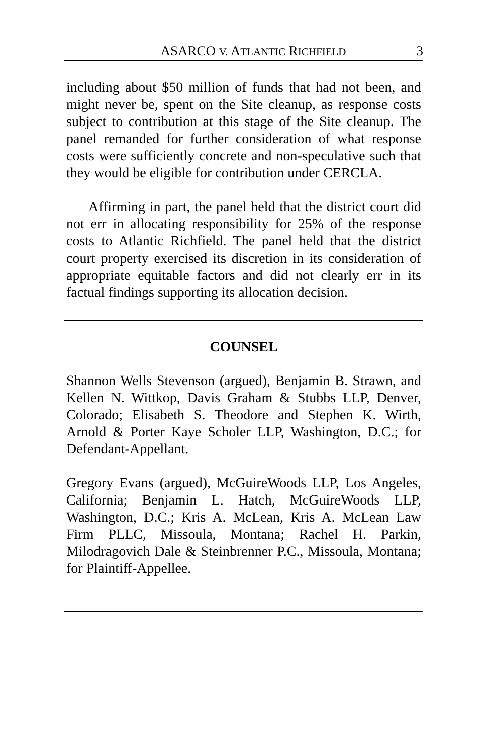ASARCO V. ATLANTIC RICHFIELD 3
including about $50 million of funds that had not been, and might never be, spent on the Site cleanup, as response costs subject to contribution at this stage of the Site cleanup. The panel remanded for further consideration of what response costs were sufficiently concrete and non-speculative such that they would be eligible for contribution under CERCLA.
Affirming in part, the panel held that the district court did not err in allocating responsibility for 25% of the response costs to Atlantic Richfield. The panel held that the district court property exercised its discretion in its consideration of appropriate equitable factors and did not clearly err in its factual findings supporting its allocation decision.
COUNSEL
Shannon Wells Stevenson (argued), Benjamin B. Strawn, and Kellen N. Wittkop, Davis Graham & Stubbs LLP, Denver, Colorado; Elisabeth S. Theodore and Stephen K. Wirth, Arnold & Porter Kaye Scholer LLP, Washington, D.C.; for Defendant-Appellant.
Gregory Evans (argued), McGuireWoods LLP, Los Angeles, California; Benjamin L. Hatch, McGuireWoods LLP, Washington, D.C.; Kris A. McLean, Kris A. McLean Law Firm PLLC, Missoula, Montana; Rachel H. Parkin, Milodragovich Dale & Steinbrenner P.C., Missoula, Montana; for Plaintiff-Appellee.